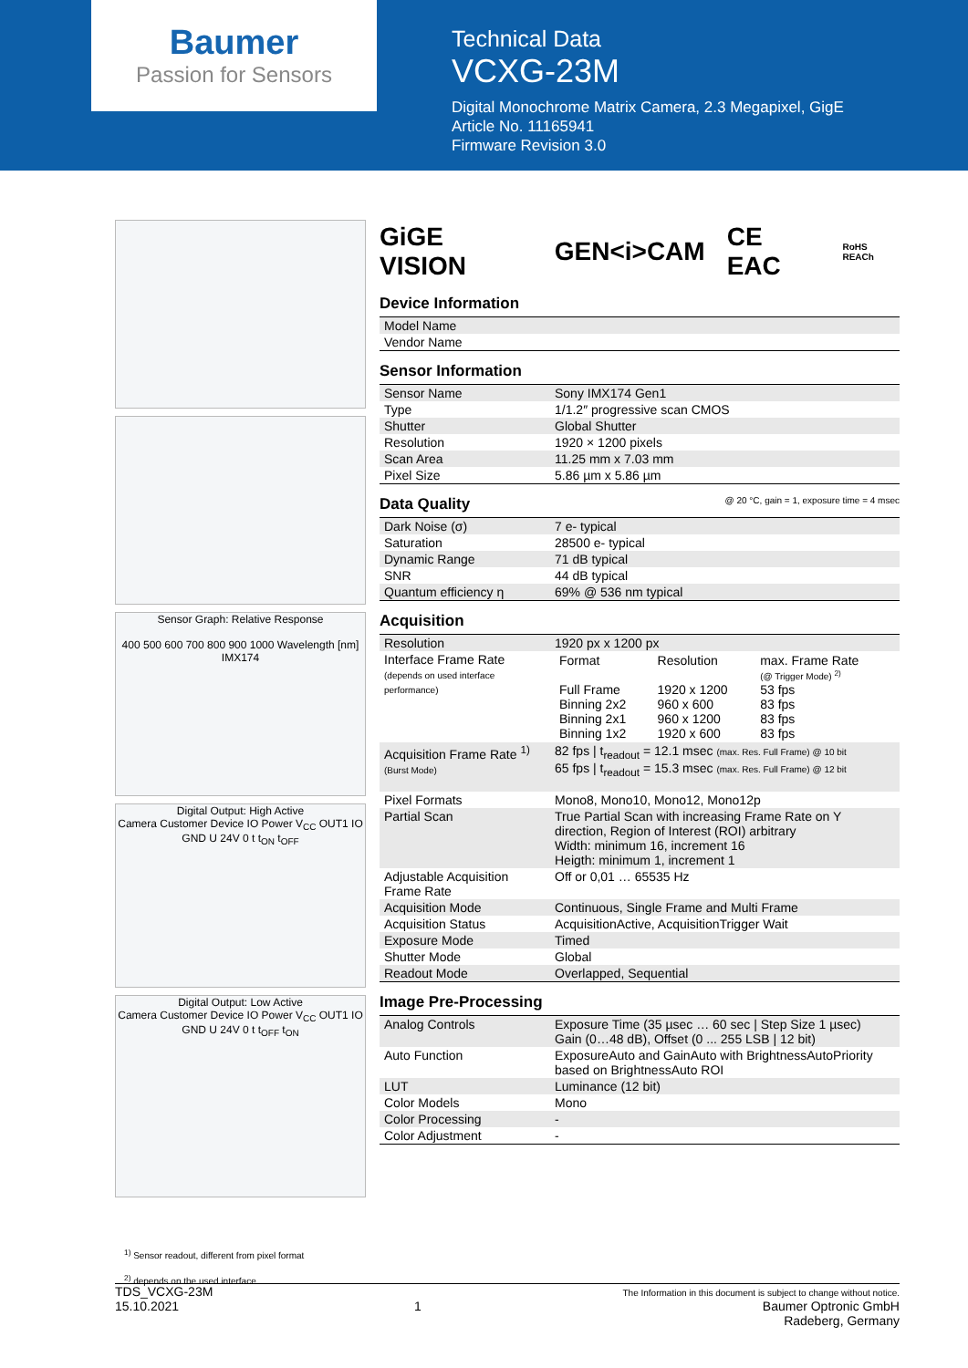Baumer
Passion for Sensors
Technical Data
VCXG-23M
Digital Monochrome Matrix Camera, 2.3 Megapixel, GigE
Article No. 11165941
Firmware Revision 3.0
Sensor Graph: Relative Response
400 500 600 700 800 900 1000 Wavelength [nm] IMX174
Digital Output: High Active
Camera Customer Device IO Power V<sub>CC</sub> OUT1 IO GND U 24V 0 t t<sub>ON</sub> t<sub>OFF</sub>
Digital Output: Low Active
Camera Customer Device IO Power V<sub>CC</sub> OUT1 IO GND U 24V 0 t t<sub>OFF</sub> t<sub>ON</sub>
GiGE VISION GEN<i>CAM CE EAC RoHS REACh
Device Information
| Model Name | |
| Vendor Name | |
Sensor Information
| Sensor Name | Sony IMX174 Gen1 |
| Type | 1/1.2″ progressive scan CMOS |
| Shutter | Global Shutter |
| Resolution | 1920 × 1200 pixels |
| Scan Area | 11.25 mm x 7.03 mm |
| Pixel Size | 5.86 µm x 5.86 µm |
Data Quality @ 20 °C, gain = 1, exposure time = 4 msec
| Dark Noise (σ) | 7 e- typical |
| Saturation | 28500 e- typical |
| Dynamic Range | 71 dB typical |
| SNR | 44 dB typical |
| Quantum efficiency η | 69% @ 536 nm typical |
Acquisition
| Resolution | 1920 px x 1200 px |
| Interface Frame Rate (depends on used interface performance) | / Format Full Frame Binning 2x2 Binning 2x1 Binning 1x2 / Resolution 1920 x 1200 960 x 600 960 x 1200 1920 x 600 / max. Frame Rate (@ Trigger Mode) <sup>2)</sup> 53 fps 83 fps 83 fps 83 fps / |
| Acquisition Frame Rate <sup>1)</sup> (Burst Mode) | 82 fps / t<sub>readout</sub> = 12.1 msec (max. Res. Full Frame) @ 10 bit 65 fps / t<sub>readout</sub> = 15.3 msec (max. Res. Full Frame) @ 12 bit |
| Pixel Formats | Mono8, Mono10, Mono12, Mono12p |
| Partial Scan | True Partial Scan with increasing Frame Rate on Y direction, Region of Interest (ROI) arbitrary Width: minimum 16, increment 16 Heigth: minimum 1, increment 1 |
| Adjustable Acquisition Frame Rate | Off or 0,01 … 65535 Hz |
| Acquisition Mode | Continuous, Single Frame and Multi Frame |
| Acquisition Status | AcquisitionActive, AcquisitionTrigger Wait |
| Exposure Mode | Timed |
| Shutter Mode | Global |
| Readout Mode | Overlapped, Sequential |
Image Pre-Processing
| Analog Controls | Exposure Time (35 µsec … 60 sec / Step Size 1 µsec) Gain (0…48 dB), Offset (0 ... 255 LSB / 12 bit) |
| Auto Function | ExposureAuto and GainAuto with BrightnessAutoPriority based on BrightnessAuto ROI |
| LUT | Luminance (12 bit) |
| Color Models | Mono |
| Color Processing | - |
| Color Adjustment | - |
<sup>1)</sup> Sensor readout, different from pixel format
<sup>2)</sup> depends on the used interface
TDS_VCXG-23M
15.10.2021
1
The Information in this document is subject to change without notice.
Baumer Optronic GmbH
Radeberg, Germany